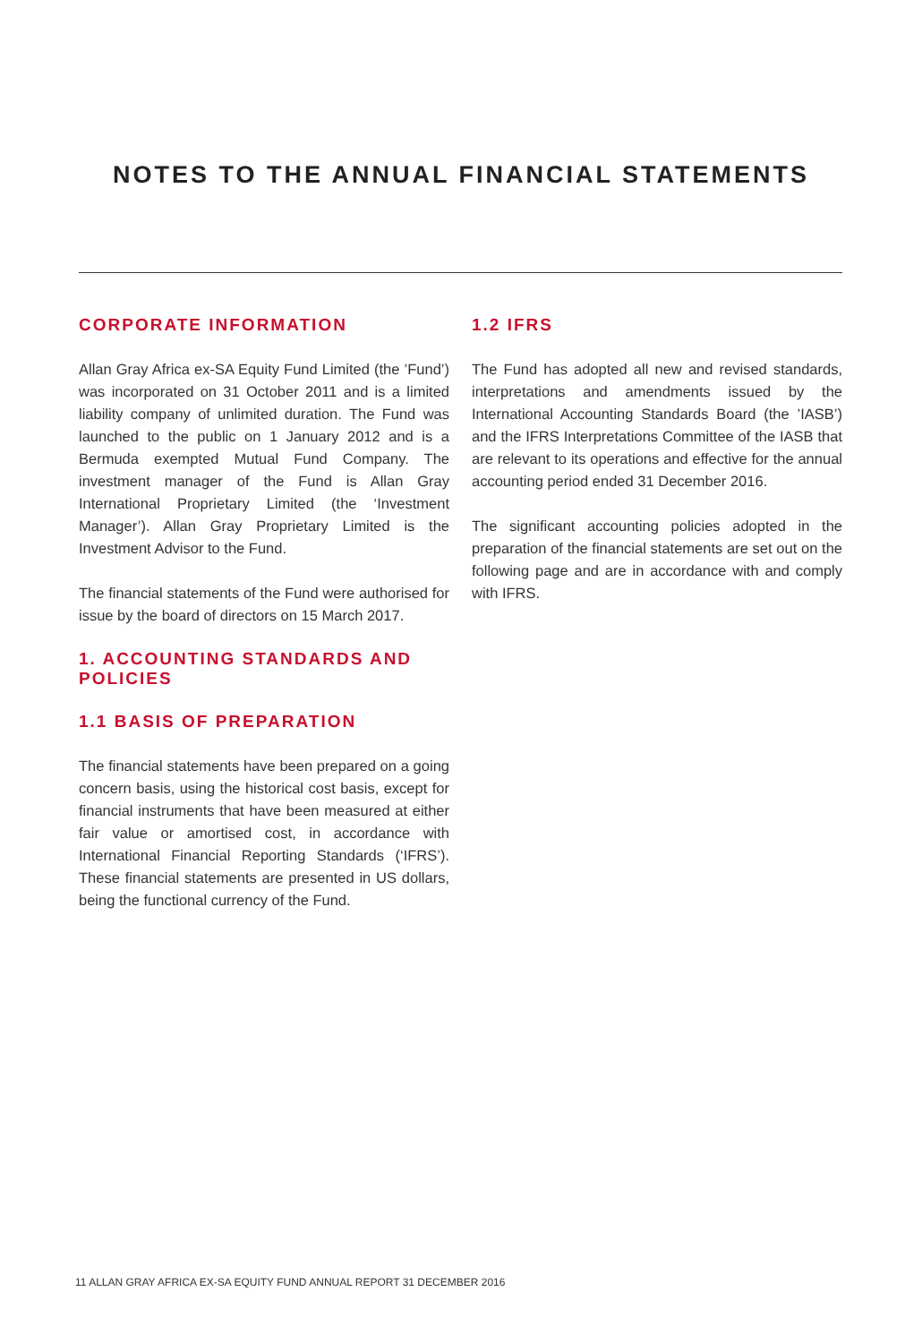NOTES TO THE ANNUAL FINANCIAL STATEMENTS
CORPORATE INFORMATION
Allan Gray Africa ex-SA Equity Fund Limited (the ’Fund’) was incorporated on 31 October 2011 and is a limited liability company of unlimited duration. The Fund was launched to the public on 1 January 2012 and is a Bermuda exempted Mutual Fund Company. The investment manager of the Fund is Allan Gray International Proprietary Limited (the ‘Investment Manager’). Allan Gray Proprietary Limited is the Investment Advisor to the Fund.
The financial statements of the Fund were authorised for issue by the board of directors on 15 March 2017.
1. ACCOUNTING STANDARDS AND POLICIES
1.1 BASIS OF PREPARATION
The financial statements have been prepared on a going concern basis, using the historical cost basis, except for financial instruments that have been measured at either fair value or amortised cost, in accordance with International Financial Reporting Standards (‘IFRS’). These financial statements are presented in US dollars, being the functional currency of the Fund.
1.2 IFRS
The Fund has adopted all new and revised standards, interpretations and amendments issued by the International Accounting Standards Board (the ’IASB’) and the IFRS Interpretations Committee of the IASB that are relevant to its operations and effective for the annual accounting period ended 31 December 2016.
The significant accounting policies adopted in the preparation of the financial statements are set out on the following page and are in accordance with and comply with IFRS.
11 ALLAN GRAY AFRICA EX-SA EQUITY FUND ANNUAL REPORT 31 DECEMBER 2016